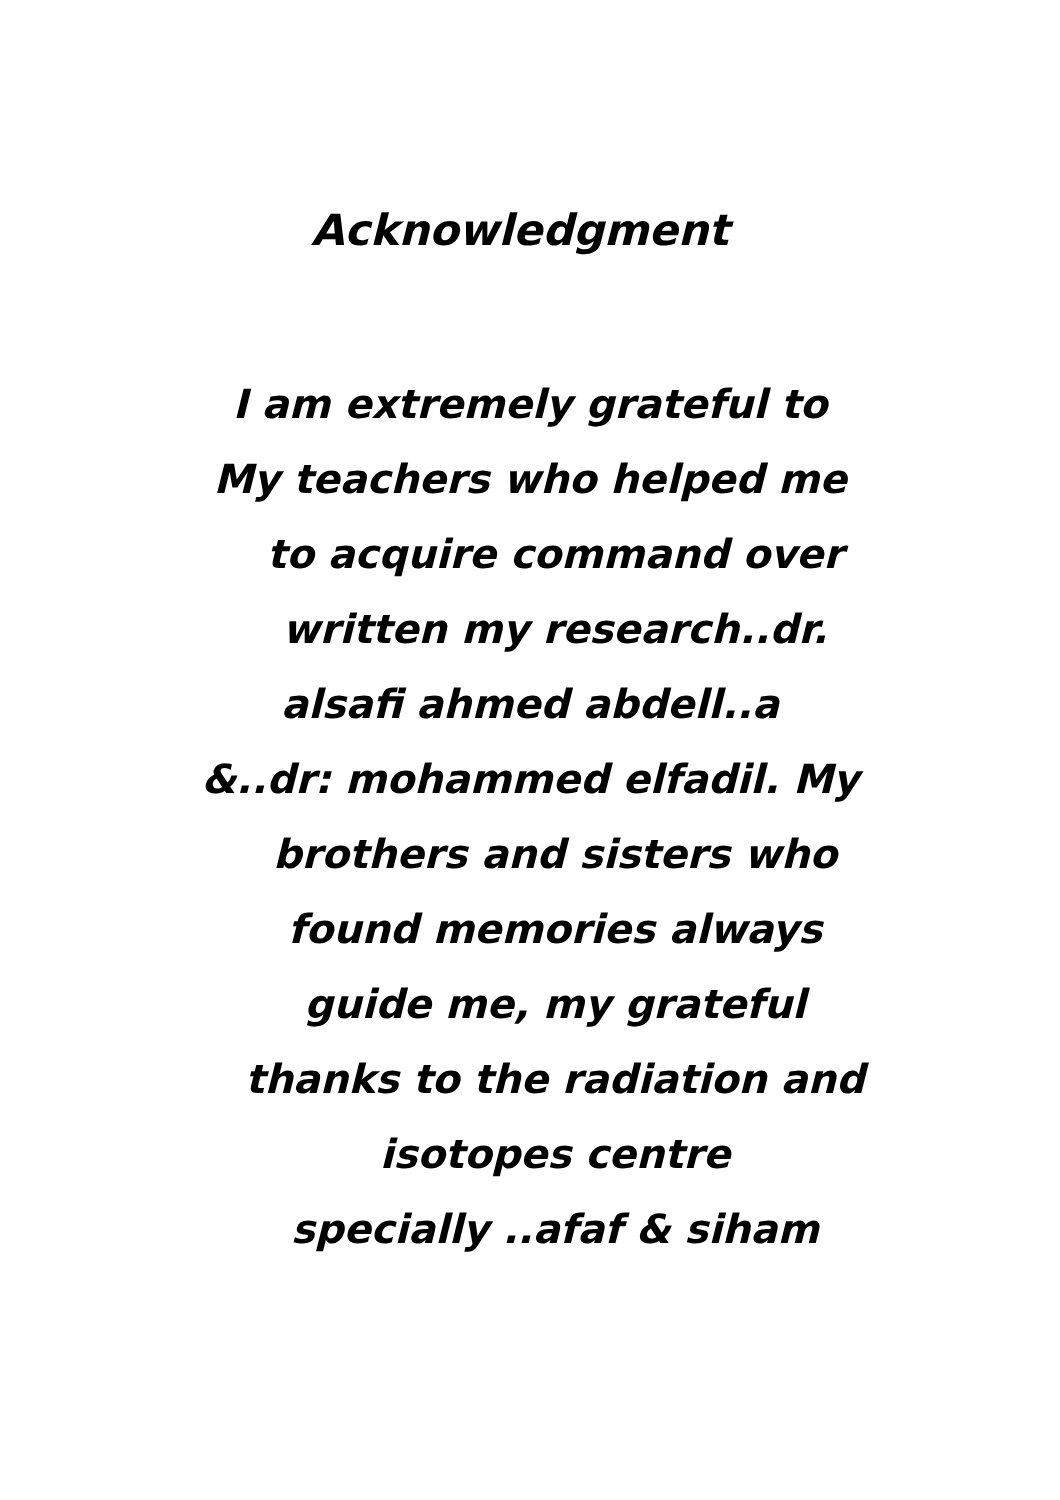Acknowledgment
I am extremely grateful to
My teachers who helped me
to acquire command over
written my research..dr.
alsafi ahmed abdell..a
&..dr: mohammed elfadil. My
brothers and sisters who
found memories always
guide me, my grateful
thanks to the radiation and
isotopes centre
specially ..afaf & siham